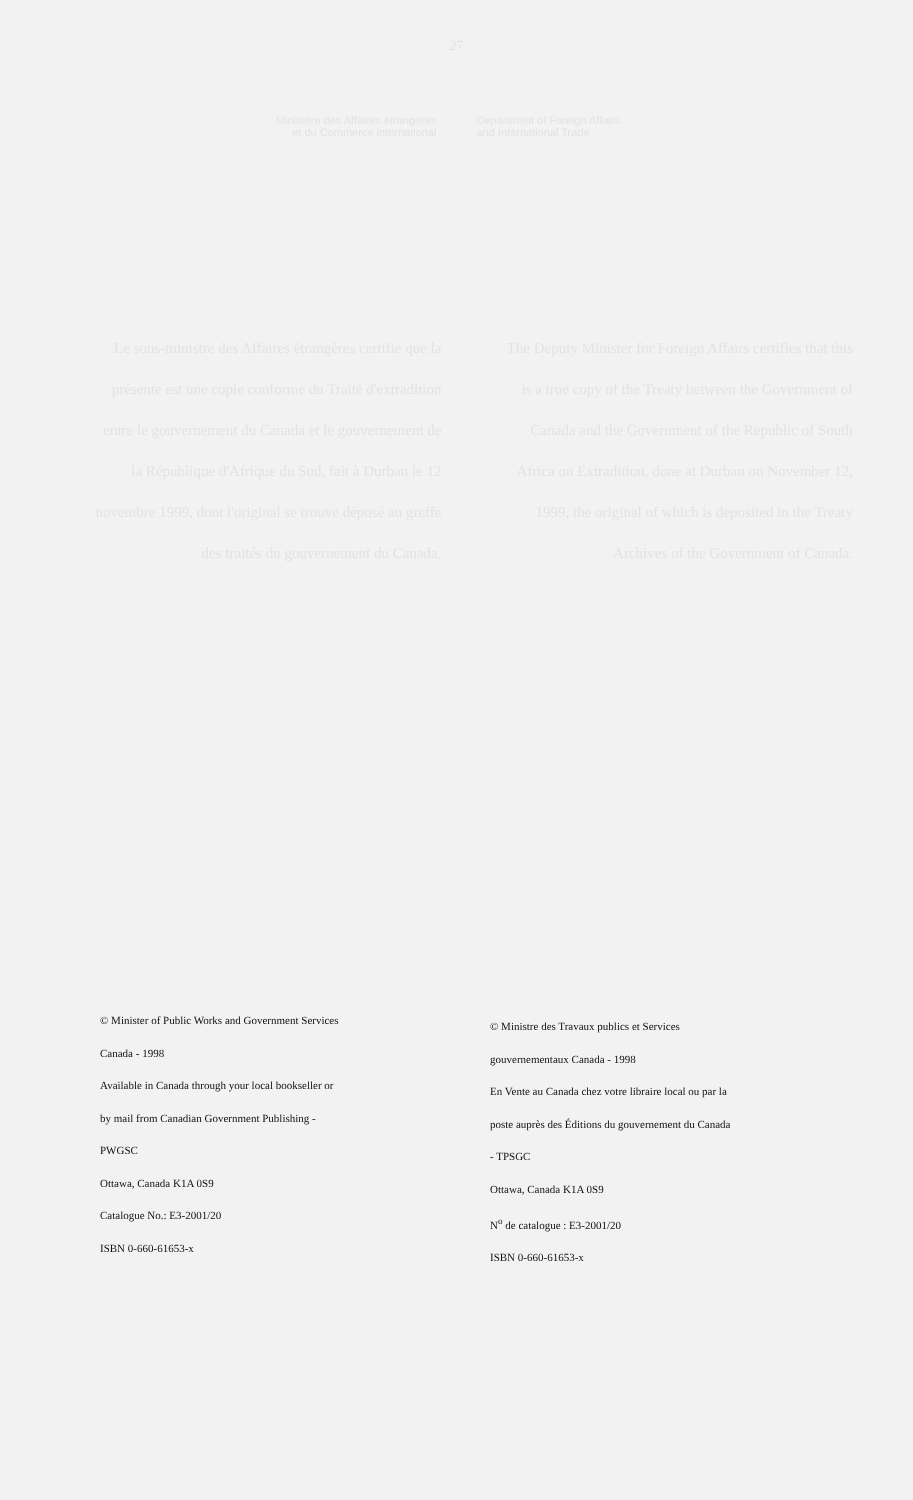27
Ministère des Affaires étrangères
et du Commerce international
Department of Foreign Affairs
and International Trade
Le sous-ministre des Affaires étrangères certifie que la présente est une copie conforme du Traité d'extradition entre le gouvernement du Canada et le gouvernement de la République d'Afrique du Sud, fait à Durban le 12 novembre 1999, dont l'original se trouve déposé au greffe des traités du gouvernement du Canada.
The Deputy Minister for Foreign Affairs certifies that this is a true copy of the Treaty between the Government of Canada and the Government of the Republic of South Africa on Extradition, done at Durban on November 12, 1999, the original of which is deposited in the Treaty Archives of the Government of Canada.
© Minister of Public Works and Government Services
Canada - 1998
Available in Canada through your local bookseller or
by mail from Canadian Government Publishing -
PWGSC
Ottawa, Canada K1A 0S9
Catalogue No.: E3-2001/20
ISBN 0-660-61653-x
© Ministre des Travaux publics et Services
gouvernementaux Canada - 1998
En Vente au Canada chez votre libraire local ou par la
poste auprès des Éditions du gouvernement du Canada
- TPSGC
Ottawa, Canada K1A 0S9
N<sup>o</sup> de catalogue : E3-2001/20
ISBN 0-660-61653-x